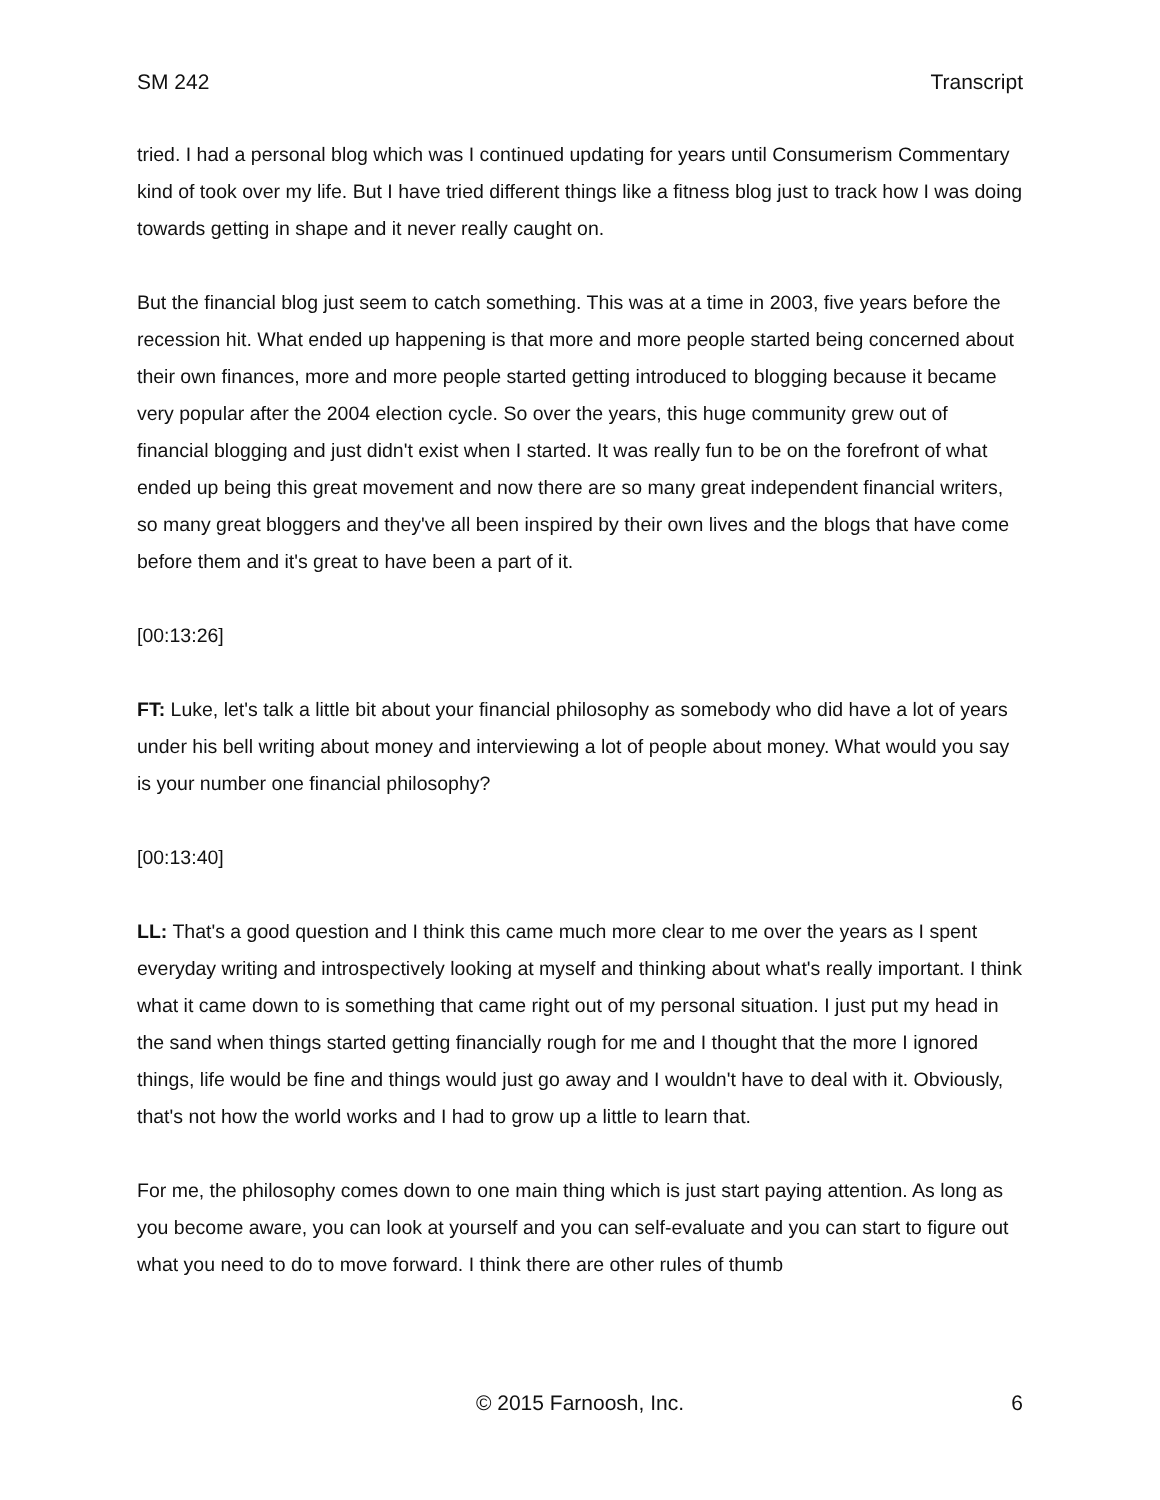SM 242 Transcript
tried. I had a personal blog which was I continued updating for years until Consumerism Commentary kind of took over my life. But I have tried different things like a fitness blog just to track how I was doing towards getting in shape and it never really caught on.
But the financial blog just seem to catch something. This was at a time in 2003, five years before the recession hit. What ended up happening is that more and more people started being concerned about their own finances, more and more people started getting introduced to blogging because it became very popular after the 2004 election cycle. So over the years, this huge community grew out of financial blogging and just didn't exist when I started. It was really fun to be on the forefront of what ended up being this great movement and now there are so many great independent financial writers, so many great bloggers and they've all been inspired by their own lives and the blogs that have come before them and it's great to have been a part of it.
[00:13:26]
FT: Luke, let's talk a little bit about your financial philosophy as somebody who did have a lot of years under his bell writing about money and interviewing a lot of people about money. What would you say is your number one financial philosophy?
[00:13:40]
LL: That's a good question and I think this came much more clear to me over the years as I spent everyday writing and introspectively looking at myself and thinking about what's really important. I think what it came down to is something that came right out of my personal situation. I just put my head in the sand when things started getting financially rough for me and I thought that the more I ignored things, life would be fine and things would just go away and I wouldn't have to deal with it. Obviously, that's not how the world works and I had to grow up a little to learn that.
For me, the philosophy comes down to one main thing which is just start paying attention. As long as you become aware, you can look at yourself and you can self-evaluate and you can start to figure out what you need to do to move forward. I think there are other rules of thumb
© 2015 Farnoosh, Inc. 6